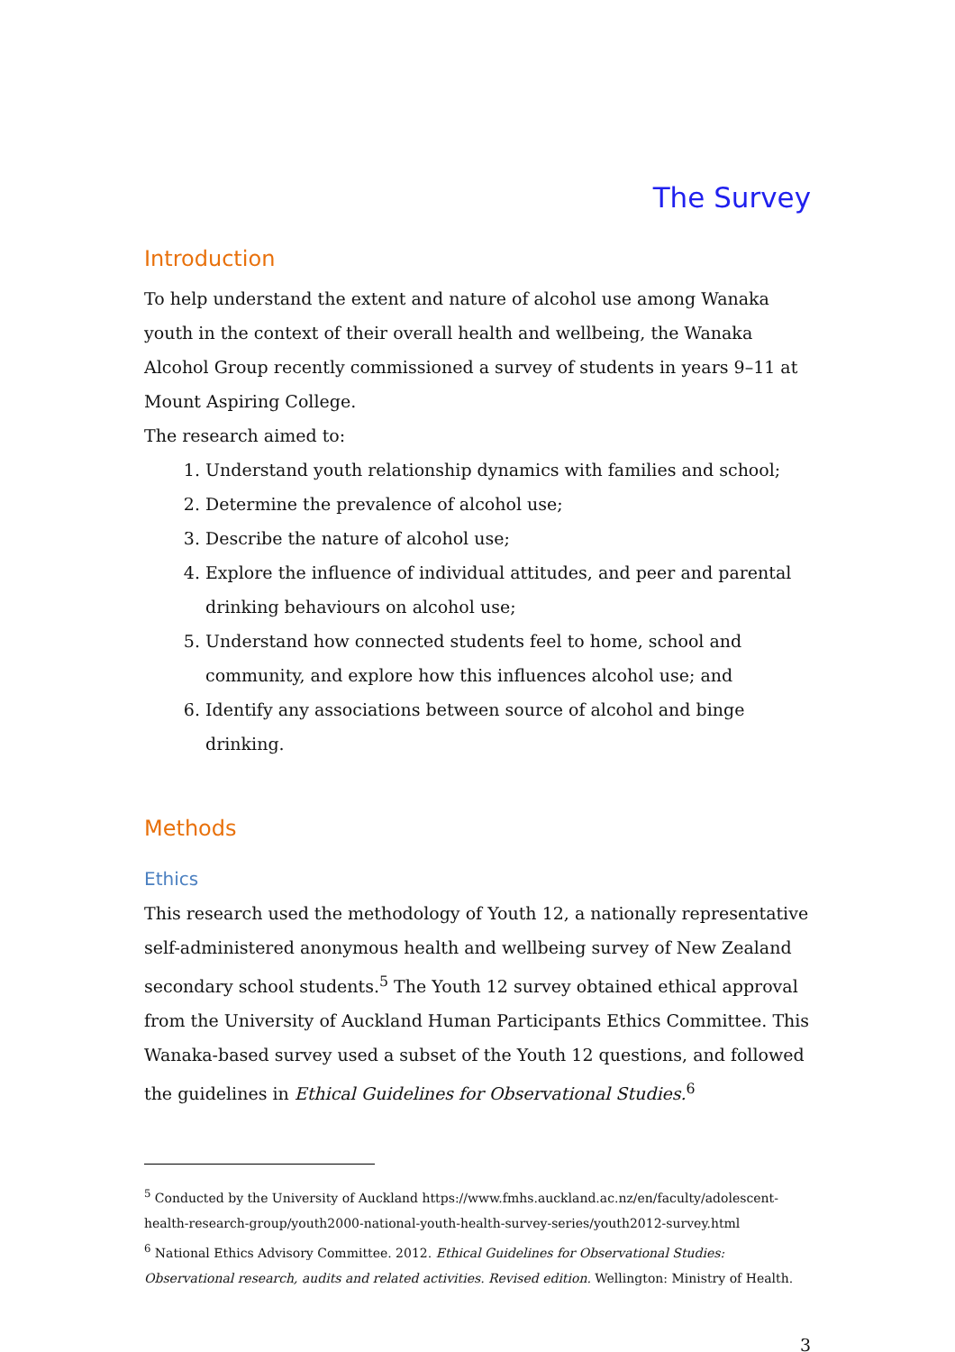The Survey
Introduction
To help understand the extent and nature of alcohol use among Wanaka youth in the context of their overall health and wellbeing, the Wanaka Alcohol Group recently commissioned a survey of students in years 9–11 at Mount Aspiring College.
The research aimed to:
1. Understand youth relationship dynamics with families and school;
2. Determine the prevalence of alcohol use;
3. Describe the nature of alcohol use;
4. Explore the influence of individual attitudes, and peer and parental drinking behaviours on alcohol use;
5. Understand how connected students feel to home, school and community, and explore how this influences alcohol use; and
6. Identify any associations between source of alcohol and binge drinking.
Methods
Ethics
This research used the methodology of Youth 12, a nationally representative self-administered anonymous health and wellbeing survey of New Zealand secondary school students.<sup>5</sup> The Youth 12 survey obtained ethical approval from the University of Auckland Human Participants Ethics Committee. This Wanaka-based survey used a subset of the Youth 12 questions, and followed the guidelines in Ethical Guidelines for Observational Studies.<sup>6</sup>
<sup>5</sup> Conducted by the University of Auckland https://www.fmhs.auckland.ac.nz/en/faculty/adolescent-health-research-group/youth2000-national-youth-health-survey-series/youth2012-survey.html
<sup>6</sup> National Ethics Advisory Committee. 2012. Ethical Guidelines for Observational Studies: Observational research, audits and related activities. Revised edition. Wellington: Ministry of Health.
3